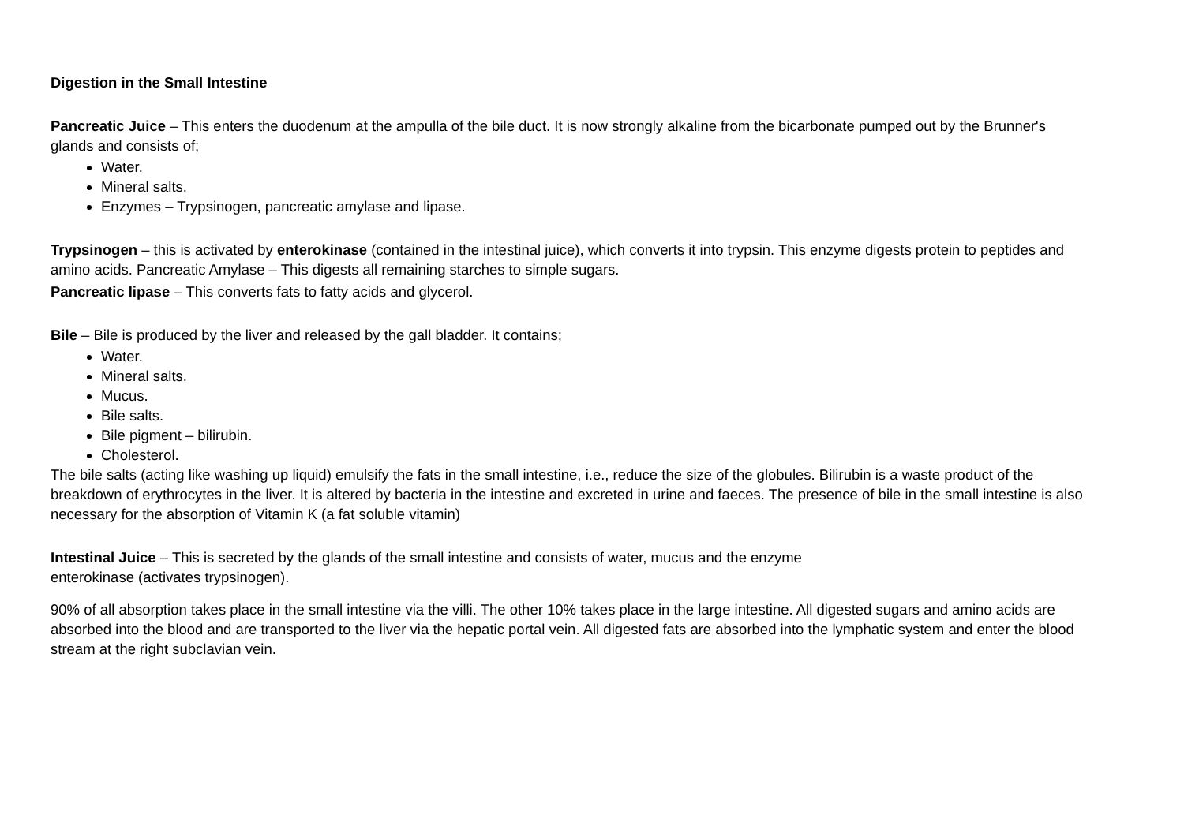Digestion in the Small Intestine
Pancreatic Juice – This enters the duodenum at the ampulla of the bile duct. It is now strongly alkaline from the bicarbonate pumped out by the Brunner's glands and consists of;
Water.
Mineral salts.
Enzymes – Trypsinogen, pancreatic amylase and lipase.
Trypsinogen – this is activated by enterokinase (contained in the intestinal juice), which converts it into trypsin. This enzyme digests protein to peptides and amino acids. Pancreatic Amylase – This digests all remaining starches to simple sugars.
Pancreatic lipase – This converts fats to fatty acids and glycerol.
Bile – Bile is produced by the liver and released by the gall bladder. It contains;
Water.
Mineral salts.
Mucus.
Bile salts.
Bile pigment – bilirubin.
Cholesterol.
The bile salts (acting like washing up liquid) emulsify the fats in the small intestine, i.e., reduce the size of the globules. Bilirubin is a waste product of the breakdown of erythrocytes in the liver. It is altered by bacteria in the intestine and excreted in urine and faeces. The presence of bile in the small intestine is also necessary for the absorption of Vitamin K (a fat soluble vitamin)
Intestinal Juice – This is secreted by the glands of the small intestine and consists of water, mucus and the enzyme
enterokinase (activates trypsinogen).
90% of all absorption takes place in the small intestine via the villi. The other 10% takes place in the large intestine. All digested sugars and amino acids are absorbed into the blood and are transported to the liver via the hepatic portal vein. All digested fats are absorbed into the lymphatic system and enter the blood stream at the right subclavian vein.